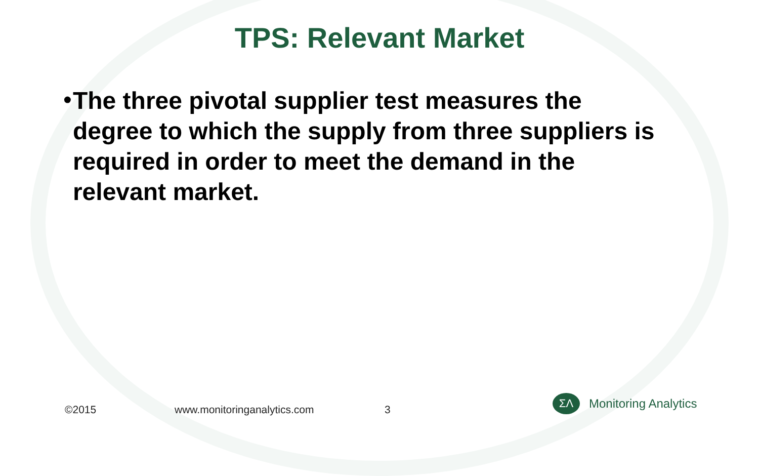TPS: Relevant Market
•
The three pivotal supplier test measures the degree to which the supply from three suppliers is required in order to meet the demand in the relevant market.
©2015 www.monitoringanalytics.com 3
ΣΛ
Monitoring Analytics